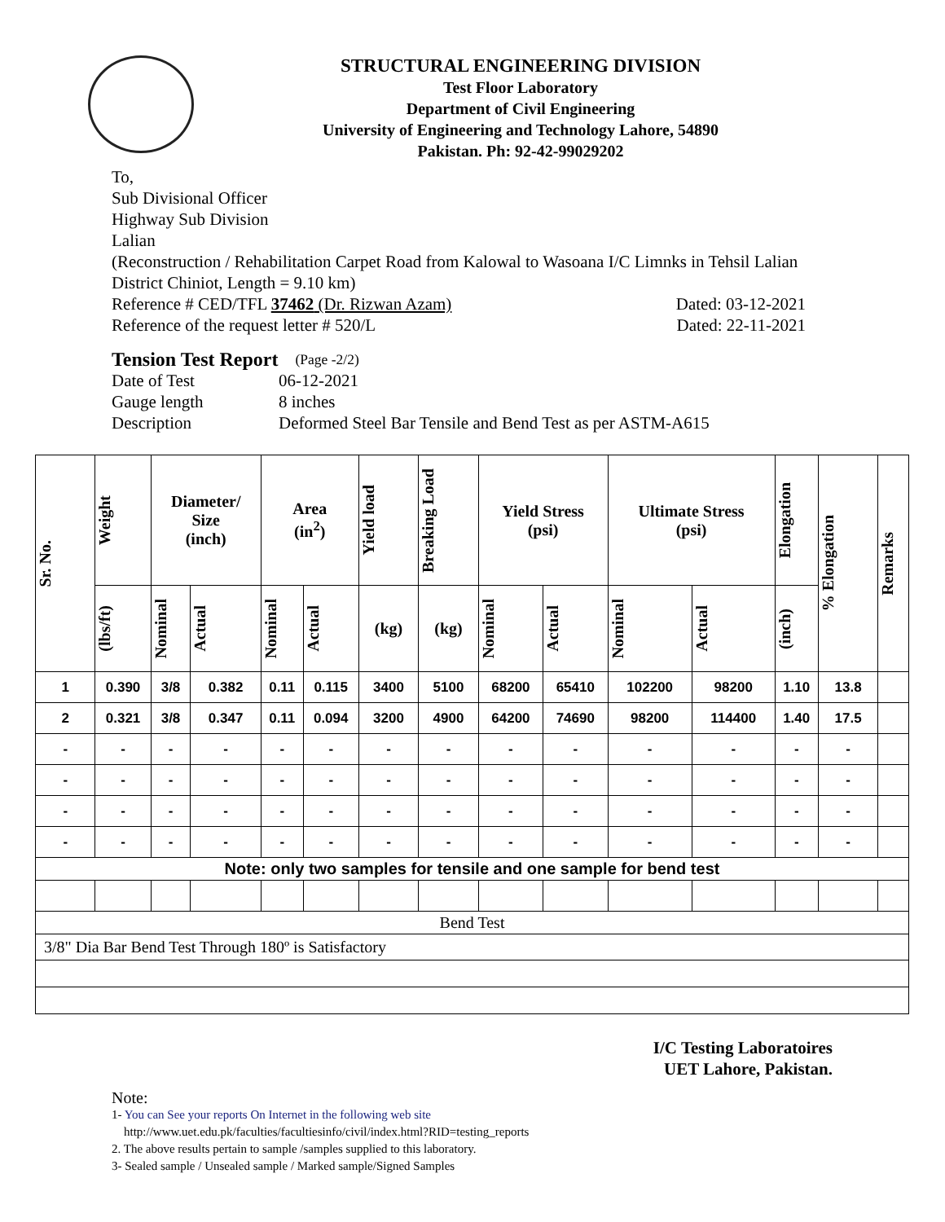STRUCTURAL ENGINEERING DIVISION
Test Floor Laboratory
Department of Civil Engineering
University of Engineering and Technology Lahore, 54890
Pakistan. Ph: 92-42-99029202
To,
Sub Divisional Officer
Highway Sub Division
Lalian
(Reconstruction / Rehabilitation Carpet Road from Kalowal to Wasoana I/C Limnks in Tehsil Lalian District Chiniot, Length = 9.10 km)
Reference # CED/TFL 37462 (Dr. Rizwan Azam) Dated: 03-12-2021
Reference of the request letter # 520/L Dated: 22-11-2021
Tension Test Report (Page -2/2)
Date of Test 06-12-2021
Gauge length 8 inches
Description Deformed Steel Bar Tensile and Bend Test as per ASTM-A615
| Sr. No. | Weight | Diameter/ Size (inch) | | Area (in<sup>2</sup>) | | Yield load | Breaking Load | Yield Stress (psi) | | Ultimate Stress (psi) | | Elongation | % Elongation | Remarks |
| --- | --- | --- | --- | --- | --- | --- | --- | --- | --- | --- | --- | --- | --- | --- |
| | (lbs/ft) | Nominal | Actual | Nominal | Actual | (kg) | (kg) | Nominal | Actual | Nominal | Actual | (inch) | | |
| 1 | 0.390 | 3/8 | 0.382 | 0.11 | 0.115 | 3400 | 5100 | 68200 | 65410 | 102200 | 98200 | 1.10 | 13.8 | |
| 2 | 0.321 | 3/8 | 0.347 | 0.11 | 0.094 | 3200 | 4900 | 64200 | 74690 | 98200 | 114400 | 1.40 | 17.5 | |
| - | - | - | - | - | - | - | - | - | - | - | - | - | - | |
| - | - | - | - | - | - | - | - | - | - | - | - | - | - | |
| - | - | - | - | - | - | - | - | - | - | - | - | - | - | |
| - | - | - | - | - | - | - | - | - | - | - | - | - | - | |
| Note: only two samples for tensile and one sample for bend test | | | | | | | | | | | | | | |
| Bend Test | | | | | | | | | | | | | | |
| 3/8" Dia Bar Bend Test Through 180º is Satisfactory | | | | | | | | | | | | | | |
I/C Testing Laboratoires
UET Lahore, Pakistan.
Note:
1- You can See your reports On Internet in the following web site
http://www.uet.edu.pk/faculties/facultiesinfo/civil/index.html?RID=testing_reports
2. The above results pertain to sample /samples supplied to this laboratory.
3- Sealed sample / Unsealed sample / Marked sample/Signed Samples